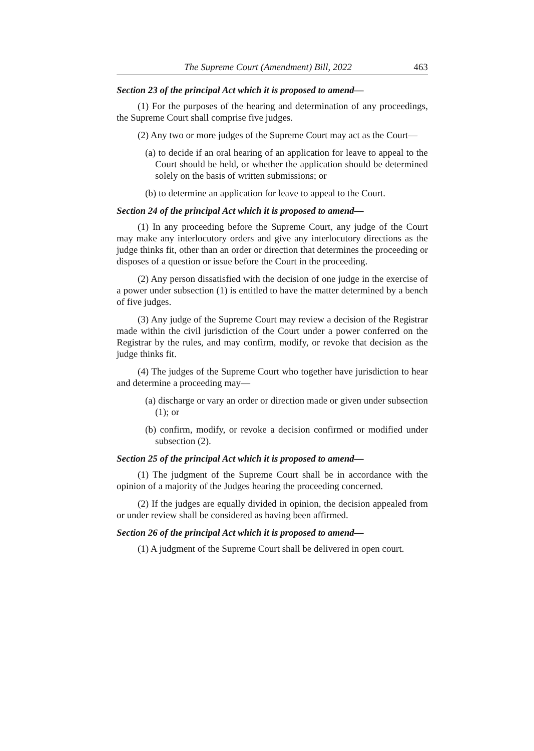The Supreme Court (Amendment) Bill, 2022 463
Section 23 of the principal Act which it is proposed to amend—
(1) For the purposes of the hearing and determination of any proceedings, the Supreme Court shall comprise five judges.
(2) Any two or more judges of the Supreme Court may act as the Court—
(a) to decide if an oral hearing of an application for leave to appeal to the Court should be held, or whether the application should be determined solely on the basis of written submissions; or
(b) to determine an application for leave to appeal to the Court.
Section 24 of the principal Act which it is proposed to amend—
(1) In any proceeding before the Supreme Court, any judge of the Court may make any interlocutory orders and give any interlocutory directions as the judge thinks fit, other than an order or direction that determines the proceeding or disposes of a question or issue before the Court in the proceeding.
(2) Any person dissatisfied with the decision of one judge in the exercise of a power under subsection (1) is entitled to have the matter determined by a bench of five judges.
(3) Any judge of the Supreme Court may review a decision of the Registrar made within the civil jurisdiction of the Court under a power conferred on the Registrar by the rules, and may confirm, modify, or revoke that decision as the judge thinks fit.
(4) The judges of the Supreme Court who together have jurisdiction to hear and determine a proceeding may—
(a) discharge or vary an order or direction made or given under subsection (1); or
(b) confirm, modify, or revoke a decision confirmed or modified under subsection (2).
Section 25 of the principal Act which it is proposed to amend—
(1) The judgment of the Supreme Court shall be in accordance with the opinion of a majority of the Judges hearing the proceeding concerned.
(2) If the judges are equally divided in opinion, the decision appealed from or under review shall be considered as having been affirmed.
Section 26 of the principal Act which it is proposed to amend—
(1) A judgment of the Supreme Court shall be delivered in open court.